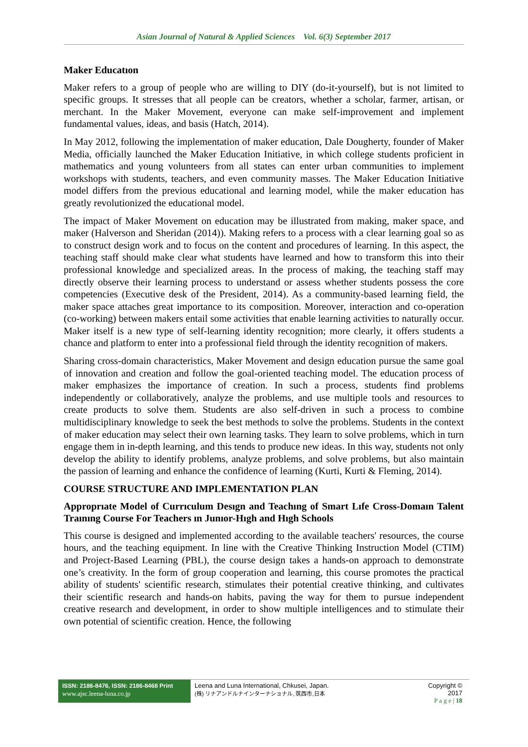Asian Journal of Natural & Applied Sciences Vol. 6(3) September 2017
Maker Educatıon
Maker refers to a group of people who are willing to DIY (do-it-yourself), but is not limited to specific groups. It stresses that all people can be creators, whether a scholar, farmer, artisan, or merchant. In the Maker Movement, everyone can make self-improvement and implement fundamental values, ideas, and basis (Hatch, 2014).
In May 2012, following the implementation of maker education, Dale Dougherty, founder of Maker Media, officially launched the Maker Education Initiative, in which college students proficient in mathematics and young volunteers from all states can enter urban communities to implement workshops with students, teachers, and even community masses. The Maker Education Initiative model differs from the previous educational and learning model, while the maker education has greatly revolutionized the educational model.
The impact of Maker Movement on education may be illustrated from making, maker space, and maker (Halverson and Sheridan (2014)). Making refers to a process with a clear learning goal so as to construct design work and to focus on the content and procedures of learning. In this aspect, the teaching staff should make clear what students have learned and how to transform this into their professional knowledge and specialized areas. In the process of making, the teaching staff may directly observe their learning process to understand or assess whether students possess the core competencies (Executive desk of the President, 2014). As a community-based learning field, the maker space attaches great importance to its composition. Moreover, interaction and co-operation (co-working) between makers entail some activities that enable learning activities to naturally occur. Maker itself is a new type of self-learning identity recognition; more clearly, it offers students a chance and platform to enter into a professional field through the identity recognition of makers.
Sharing cross-domain characteristics, Maker Movement and design education pursue the same goal of innovation and creation and follow the goal-oriented teaching model. The education process of maker emphasizes the importance of creation. In such a process, students find problems independently or collaboratively, analyze the problems, and use multiple tools and resources to create products to solve them. Students are also self-driven in such a process to combine multidisciplinary knowledge to seek the best methods to solve the problems. Students in the context of maker education may select their own learning tasks. They learn to solve problems, which in turn engage them in in-depth learning, and this tends to produce new ideas. In this way, students not only develop the ability to identify problems, analyze problems, and solve problems, but also maintain the passion of learning and enhance the confidence of learning (Kurti, Kurti & Fleming, 2014).
COURSE STRUCTURE AND IMPLEMENTATION PLAN
Approprıate Model of Currıculum Desıgn and Teachıng of Smart Lıfe Cross-Domaın Talent Traınıng Course For Teachers ın Junıor-Hıgh and Hıgh Schools
This course is designed and implemented according to the available teachers' resources, the course hours, and the teaching equipment. In line with the Creative Thinking Instruction Model (CTIM) and Project-Based Learning (PBL), the course design takes a hands-on approach to demonstrate one’s creativity. In the form of group cooperation and learning, this course promotes the practical ability of students' scientific research, stimulates their potential creative thinking, and cultivates their scientific research and hands-on habits, paving the way for them to pursue independent creative research and development, in order to show multiple intelligences and to stimulate their own potential of scientific creation. Hence, the following
ISSN: 2186-8476, ISSN: 2186-8468 Print
www.ajsc.leena-luna.co.jp
Leena and Luna International, Chkusei, Japan.
(株) リナアンドルナインターナショナル, 筑西市,日本
Copyright © 2017
P a g e | 18